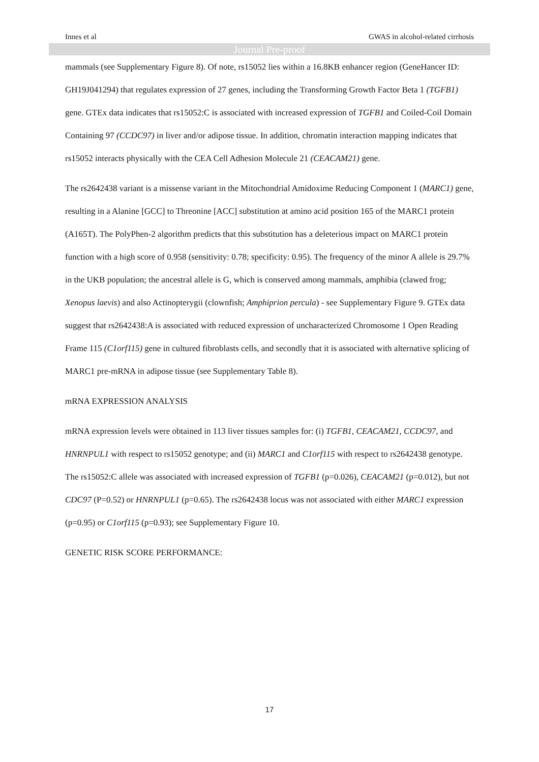Innes et al GWAS in alcohol-related cirrhosis
Journal Pre-proof
mammals (see Supplementary Figure 8). Of note, rs15052 lies within a 16.8KB enhancer region (GeneHancer ID: GH19J041294) that regulates expression of 27 genes, including the Transforming Growth Factor Beta 1 (TGFB1) gene. GTEx data indicates that rs15052:C is associated with increased expression of TGFB1 and Coiled-Coil Domain Containing 97 (CCDC97) in liver and/or adipose tissue. In addition, chromatin interaction mapping indicates that rs15052 interacts physically with the CEA Cell Adhesion Molecule 21 (CEACAM21) gene.
The rs2642438 variant is a missense variant in the Mitochondrial Amidoxime Reducing Component 1 (MARC1) gene, resulting in a Alanine [GCC] to Threonine [ACC] substitution at amino acid position 165 of the MARC1 protein (A165T). The PolyPhen-2 algorithm predicts that this substitution has a deleterious impact on MARC1 protein function with a high score of 0.958 (sensitivity: 0.78; specificity: 0.95). The frequency of the minor A allele is 29.7% in the UKB population; the ancestral allele is G, which is conserved among mammals, amphibia (clawed frog; Xenopus laevis) and also Actinopterygii (clownfish; Amphiprion percula) - see Supplementary Figure 9. GTEx data suggest that rs2642438:A is associated with reduced expression of uncharacterized Chromosome 1 Open Reading Frame 115 (C1orf115) gene in cultured fibroblasts cells, and secondly that it is associated with alternative splicing of MARC1 pre-mRNA in adipose tissue (see Supplementary Table 8).
mRNA EXPRESSION ANALYSIS
mRNA expression levels were obtained in 113 liver tissues samples for: (i) TGFB1, CEACAM21, CCDC97, and HNRNPUL1 with respect to rs15052 genotype; and (ii) MARC1 and C1orf115 with respect to rs2642438 genotype. The rs15052:C allele was associated with increased expression of TGFB1 (p=0.026), CEACAM21 (p=0.012), but not CDC97 (P=0.52) or HNRNPUL1 (p=0.65). The rs2642438 locus was not associated with either MARC1 expression (p=0.95) or C1orf115 (p=0.93); see Supplementary Figure 10.
GENETIC RISK SCORE PERFORMANCE:
17